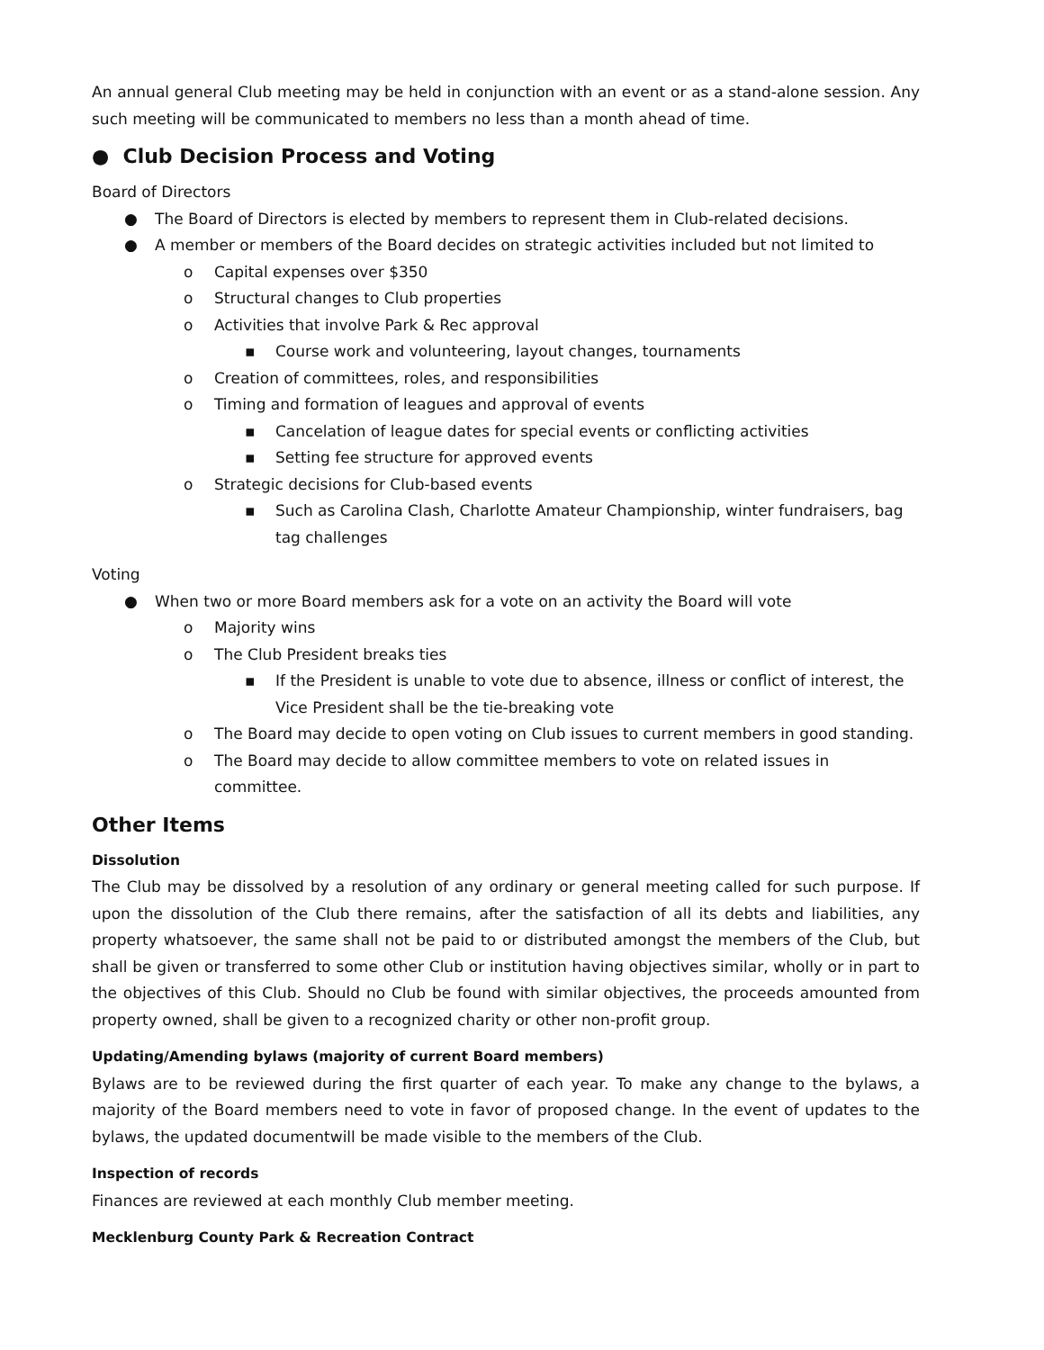An annual general Club meeting may be held in conjunction with an event or as a stand-alone session. Any such meeting will be communicated to members no less than a month ahead of time.
● Club Decision Process and Voting
Board of Directors
● The Board of Directors is elected by members to represent them in Club-related decisions.
● A member or members of the Board decides on strategic activities included but not limited to
o Capital expenses over $350
o Structural changes to Club properties
o Activities that involve Park & Rec approval
▪ Course work and volunteering, layout changes, tournaments
o Creation of committees, roles, and responsibilities
o Timing and formation of leagues and approval of events
▪ Cancelation of league dates for special events or conflicting activities
▪ Setting fee structure for approved events
o Strategic decisions for Club-based events
▪ Such as Carolina Clash, Charlotte Amateur Championship, winter fundraisers, bag tag challenges
Voting
● When two or more Board members ask for a vote on an activity the Board will vote
o Majority wins
o The Club President breaks ties
▪ If the President is unable to vote due to absence, illness or conflict of interest, the Vice President shall be the tie-breaking vote
o The Board may decide to open voting on Club issues to current members in good standing.
o The Board may decide to allow committee members to vote on related issues in committee.
Other Items
Dissolution
The Club may be dissolved by a resolution of any ordinary or general meeting called for such purpose. If upon the dissolution of the Club there remains, after the satisfaction of all its debts and liabilities, any property whatsoever, the same shall not be paid to or distributed amongst the members of the Club, but shall be given or transferred to some other Club or institution having objectives similar, wholly or in part to the objectives of this Club. Should no Club be found with similar objectives, the proceeds amounted from property owned, shall be given to a recognized charity or other non-profit group.
Updating/Amending bylaws (majority of current Board members)
Bylaws are to be reviewed during the first quarter of each year. To make any change to the bylaws, a majority of the Board members need to vote in favor of proposed change. In the event of updates to the bylaws, the updated documentwill be made visible to the members of the Club.
Inspection of records
Finances are reviewed at each monthly Club member meeting.
Mecklenburg County Park & Recreation Contract